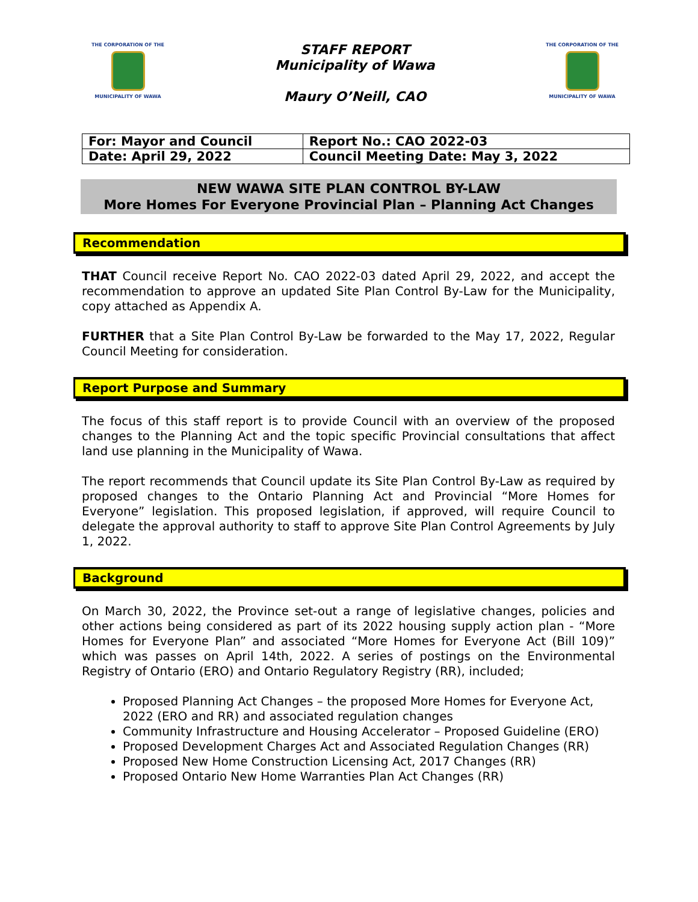THE CORPORATION OF THE
MUNICIPALITY OF WAWA
STAFF REPORT
Municipality of Wawa
Maury O’Neill, CAO
THE CORPORATION OF THE
MUNICIPALITY OF WAWA
| For: Mayor and Council | Report No.: CAO 2022-03 |
| Date: April 29, 2022 | Council Meeting Date: May 3, 2022 |
NEW WAWA SITE PLAN CONTROL BY-LAW
More Homes For Everyone Provincial Plan – Planning Act Changes
Recommendation
THAT Council receive Report No. CAO 2022-03 dated April 29, 2022, and accept the recommendation to approve an updated Site Plan Control By-Law for the Municipality, copy attached as Appendix A.
FURTHER that a Site Plan Control By-Law be forwarded to the May 17, 2022, Regular Council Meeting for consideration.
Report Purpose and Summary
The focus of this staff report is to provide Council with an overview of the proposed changes to the Planning Act and the topic specific Provincial consultations that affect land use planning in the Municipality of Wawa.
The report recommends that Council update its Site Plan Control By-Law as required by proposed changes to the Ontario Planning Act and Provincial “More Homes for Everyone” legislation. This proposed legislation, if approved, will require Council to delegate the approval authority to staff to approve Site Plan Control Agreements by July 1, 2022.
Background
On March 30, 2022, the Province set-out a range of legislative changes, policies and other actions being considered as part of its 2022 housing supply action plan - “More Homes for Everyone Plan” and associated “More Homes for Everyone Act (Bill 109)” which was passes on April 14th, 2022. A series of postings on the Environmental Registry of Ontario (ERO) and Ontario Regulatory Registry (RR), included;
Proposed Planning Act Changes – the proposed More Homes for Everyone Act, 2022 (ERO and RR) and associated regulation changes
Community Infrastructure and Housing Accelerator – Proposed Guideline (ERO)
Proposed Development Charges Act and Associated Regulation Changes (RR)
Proposed New Home Construction Licensing Act, 2017 Changes (RR)
Proposed Ontario New Home Warranties Plan Act Changes (RR)